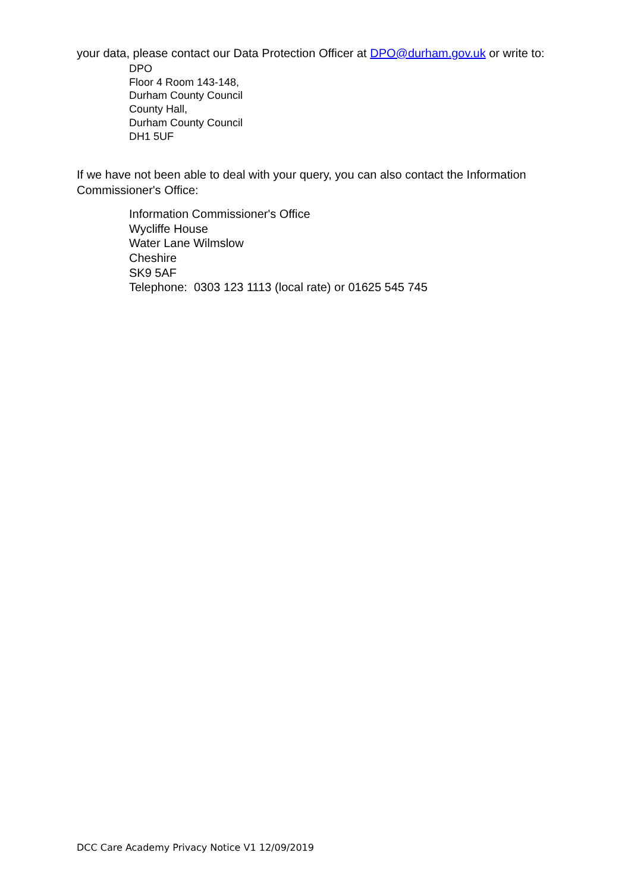your data, please contact our Data Protection Officer at DPO@durham.gov.uk or write to:
DPO
Floor 4 Room 143-148,
Durham County Council
County Hall,
Durham County Council
DH1 5UF
If we have not been able to deal with your query, you can also contact the Information Commissioner's Office:
Information Commissioner's Office
Wycliffe House
Water Lane Wilmslow
Cheshire
SK9 5AF
Telephone: 0303 123 1113 (local rate) or 01625 545 745
DCC Care Academy Privacy Notice V1 12/09/2019